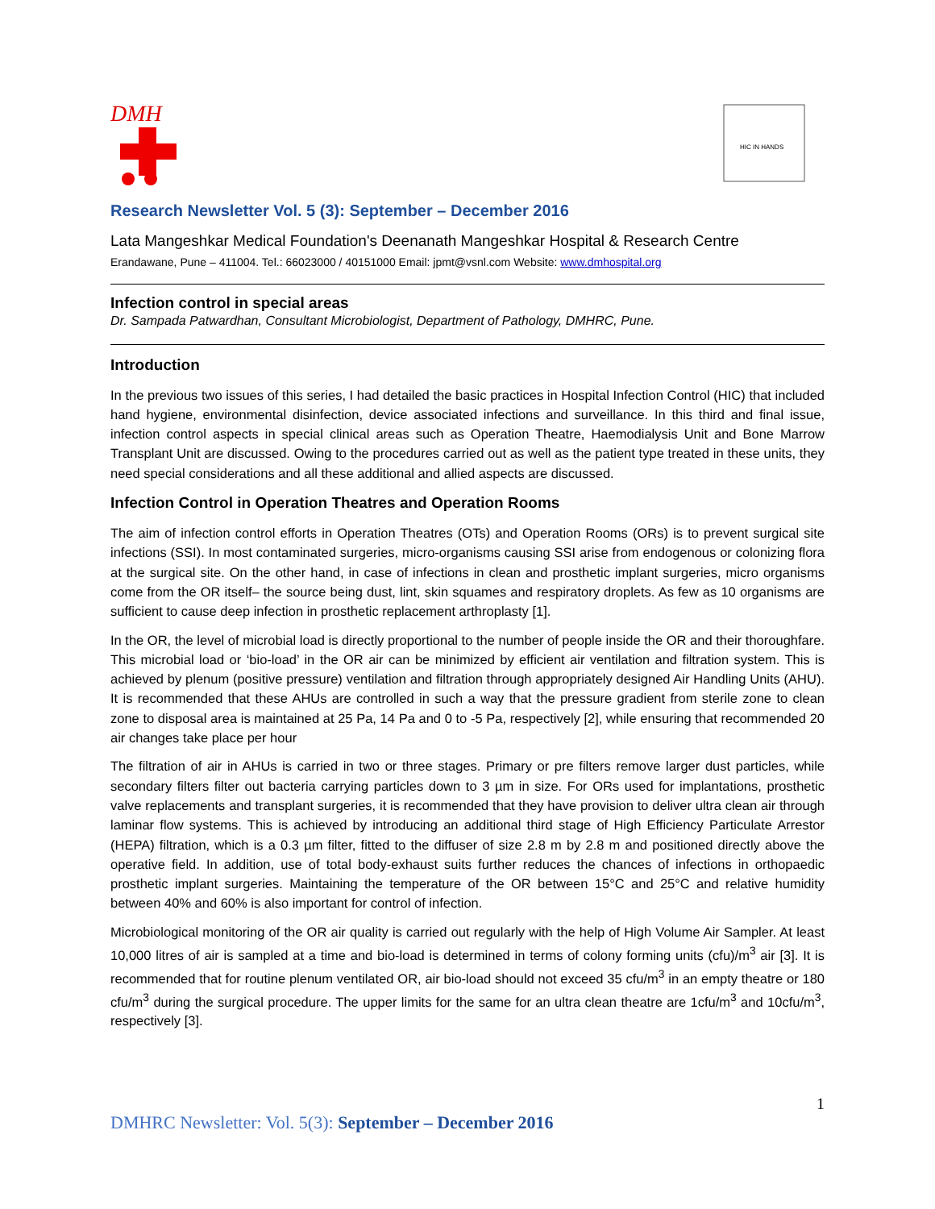DMH
HIC IN HANDS
Research Newsletter Vol. 5 (3): September – December 2016
Lata Mangeshkar Medical Foundation's Deenanath Mangeshkar Hospital & Research Centre
Erandawane, Pune – 411004. Tel.: 66023000 / 40151000 Email: jpmt@vsnl.com Website: www.dmhospital.org
Infection control in special areas
Dr. Sampada Patwardhan, Consultant Microbiologist, Department of Pathology, DMHRC, Pune.
Introduction
In the previous two issues of this series, I had detailed the basic practices in Hospital Infection Control (HIC) that included hand hygiene, environmental disinfection, device associated infections and surveillance. In this third and final issue, infection control aspects in special clinical areas such as Operation Theatre, Haemodialysis Unit and Bone Marrow Transplant Unit are discussed. Owing to the procedures carried out as well as the patient type treated in these units, they need special considerations and all these additional and allied aspects are discussed.
Infection Control in Operation Theatres and Operation Rooms
The aim of infection control efforts in Operation Theatres (OTs) and Operation Rooms (ORs) is to prevent surgical site infections (SSI). In most contaminated surgeries, micro-organisms causing SSI arise from endogenous or colonizing flora at the surgical site. On the other hand, in case of infections in clean and prosthetic implant surgeries, micro organisms come from the OR itself– the source being dust, lint, skin squames and respiratory droplets. As few as 10 organisms are sufficient to cause deep infection in prosthetic replacement arthroplasty [1].
In the OR, the level of microbial load is directly proportional to the number of people inside the OR and their thoroughfare. This microbial load or ‘bio-load’ in the OR air can be minimized by efficient air ventilation and filtration system. This is achieved by plenum (positive pressure) ventilation and filtration through appropriately designed Air Handling Units (AHU). It is recommended that these AHUs are controlled in such a way that the pressure gradient from sterile zone to clean zone to disposal area is maintained at 25 Pa, 14 Pa and 0 to -5 Pa, respectively [2], while ensuring that recommended 20 air changes take place per hour
The filtration of air in AHUs is carried in two or three stages. Primary or pre filters remove larger dust particles, while secondary filters filter out bacteria carrying particles down to 3 µm in size. For ORs used for implantations, prosthetic valve replacements and transplant surgeries, it is recommended that they have provision to deliver ultra clean air through laminar flow systems. This is achieved by introducing an additional third stage of High Efficiency Particulate Arrestor (HEPA) filtration, which is a 0.3 µm filter, fitted to the diffuser of size 2.8 m by 2.8 m and positioned directly above the operative field. In addition, use of total body-exhaust suits further reduces the chances of infections in orthopaedic prosthetic implant surgeries. Maintaining the temperature of the OR between 15°C and 25°C and relative humidity between 40% and 60% is also important for control of infection.
Microbiological monitoring of the OR air quality is carried out regularly with the help of High Volume Air Sampler. At least 10,000 litres of air is sampled at a time and bio-load is determined in terms of colony forming units (cfu)/m<sup>3</sup> air [3]. It is recommended that for routine plenum ventilated OR, air bio-load should not exceed 35 cfu/m<sup>3</sup> in an empty theatre or 180 cfu/m<sup>3</sup> during the surgical procedure. The upper limits for the same for an ultra clean theatre are 1cfu/m<sup>3</sup> and 10cfu/m<sup>3</sup>, respectively [3].
1
DMHRC Newsletter: Vol. 5(3): September – December 2016